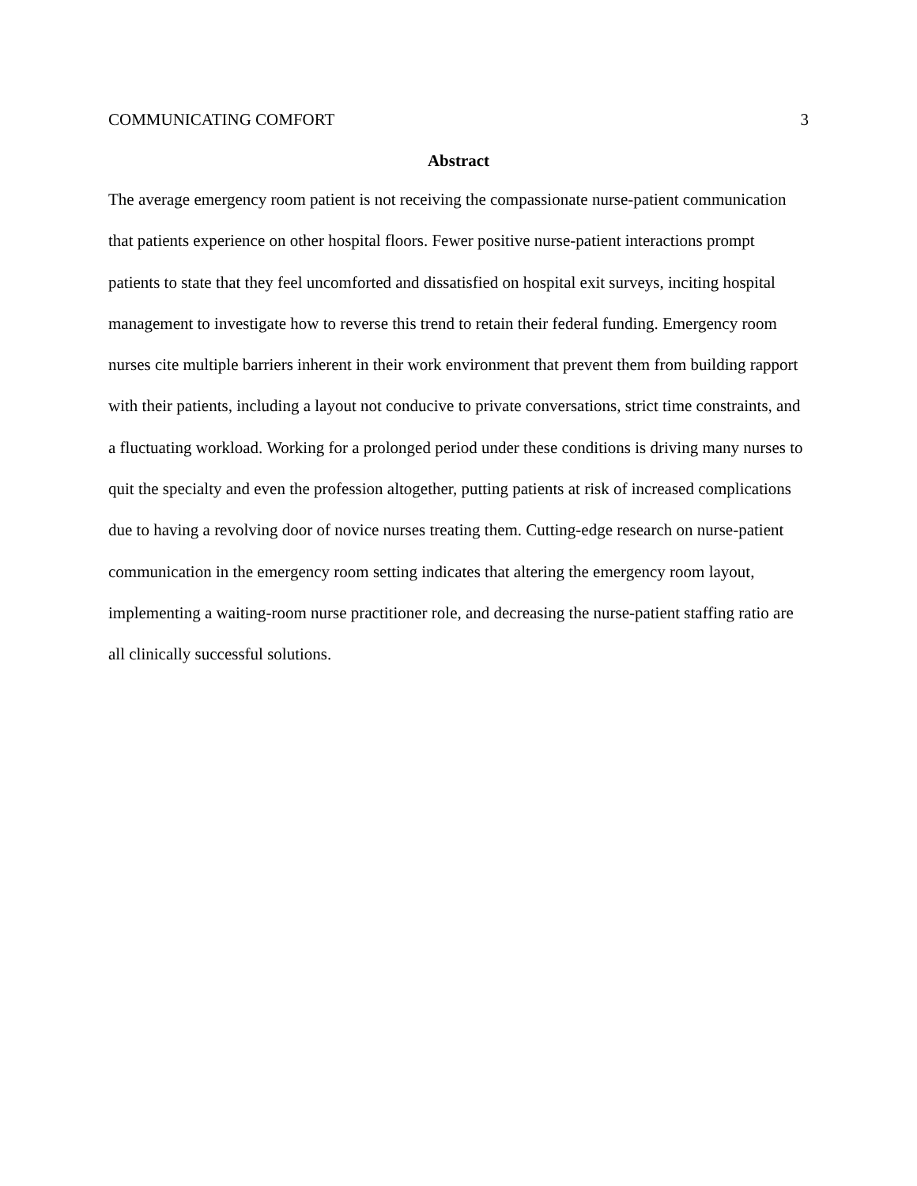COMMUNICATING COMFORT 3
Abstract
The average emergency room patient is not receiving the compassionate nurse-patient communication that patients experience on other hospital floors. Fewer positive nurse-patient interactions prompt patients to state that they feel uncomforted and dissatisfied on hospital exit surveys, inciting hospital management to investigate how to reverse this trend to retain their federal funding. Emergency room nurses cite multiple barriers inherent in their work environment that prevent them from building rapport with their patients, including a layout not conducive to private conversations, strict time constraints, and a fluctuating workload. Working for a prolonged period under these conditions is driving many nurses to quit the specialty and even the profession altogether, putting patients at risk of increased complications due to having a revolving door of novice nurses treating them. Cutting-edge research on nurse-patient communication in the emergency room setting indicates that altering the emergency room layout, implementing a waiting-room nurse practitioner role, and decreasing the nurse-patient staffing ratio are all clinically successful solutions.